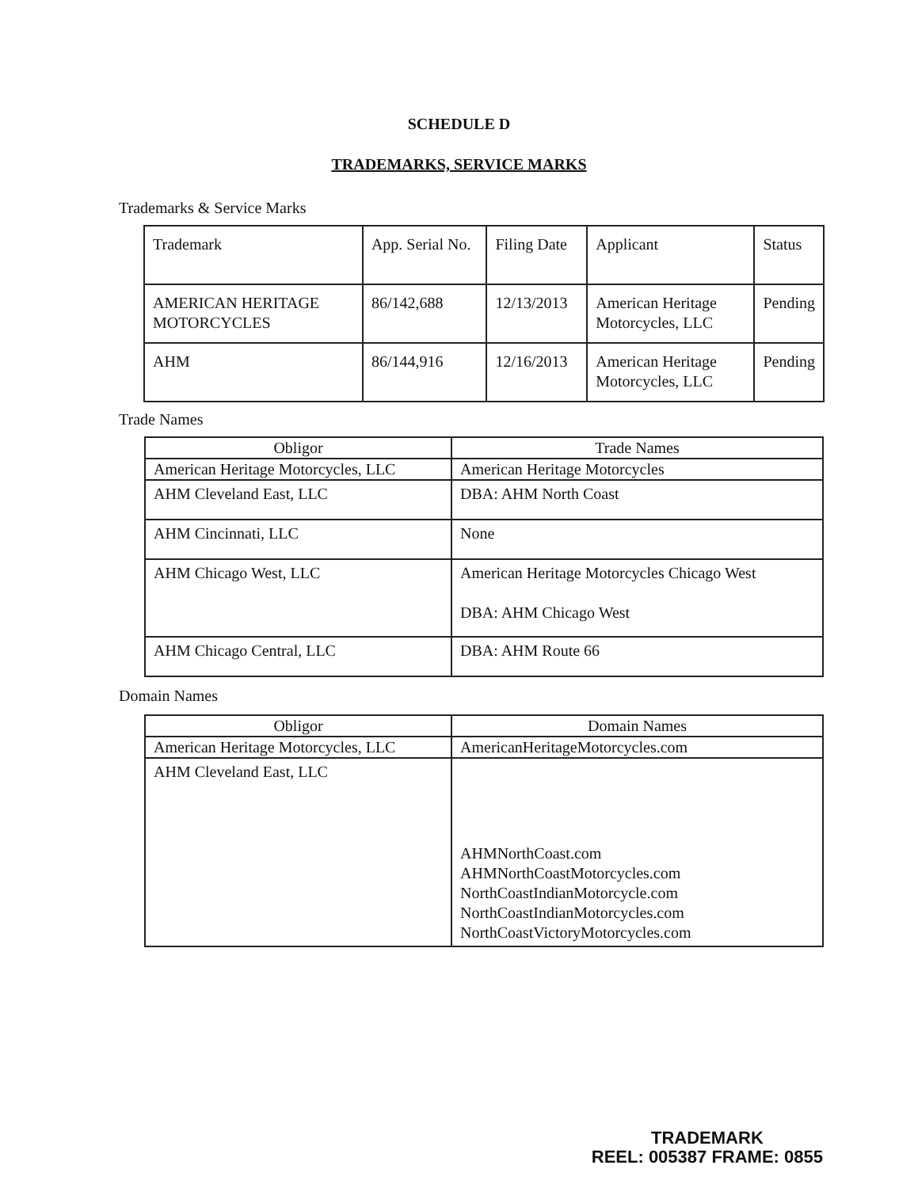SCHEDULE D
TRADEMARKS, SERVICE MARKS
Trademarks & Service Marks
| Trademark | App. Serial No. | Filing Date | Applicant | Status |
| AMERICAN HERITAGE MOTORCYCLES | 86/142,688 | 12/13/2013 | American Heritage Motorcycles, LLC | Pending |
| AHM | 86/144,916 | 12/16/2013 | American Heritage Motorcycles, LLC | Pending |
Trade Names
| Obligor | Trade Names |
| American Heritage Motorcycles, LLC | American Heritage Motorcycles |
| AHM Cleveland East, LLC | DBA: AHM North Coast |
| AHM Cincinnati, LLC | None |
| AHM Chicago West, LLC | American Heritage Motorcycles Chicago West DBA: AHM Chicago West |
| AHM Chicago Central, LLC | DBA: AHM Route 66 |
Domain Names
| Obligor | Domain Names |
| American Heritage Motorcycles, LLC | AmericanHeritageMotorcycles.com |
| AHM Cleveland East, LLC | AHMNorthCoast.com AHMNorthCoastMotorcycles.com NorthCoastIndianMotorcycle.com NorthCoastIndianMotorcycles.com NorthCoastVictoryMotorcycles.com |
TRADEMARK
REEL: 005387 FRAME: 0855